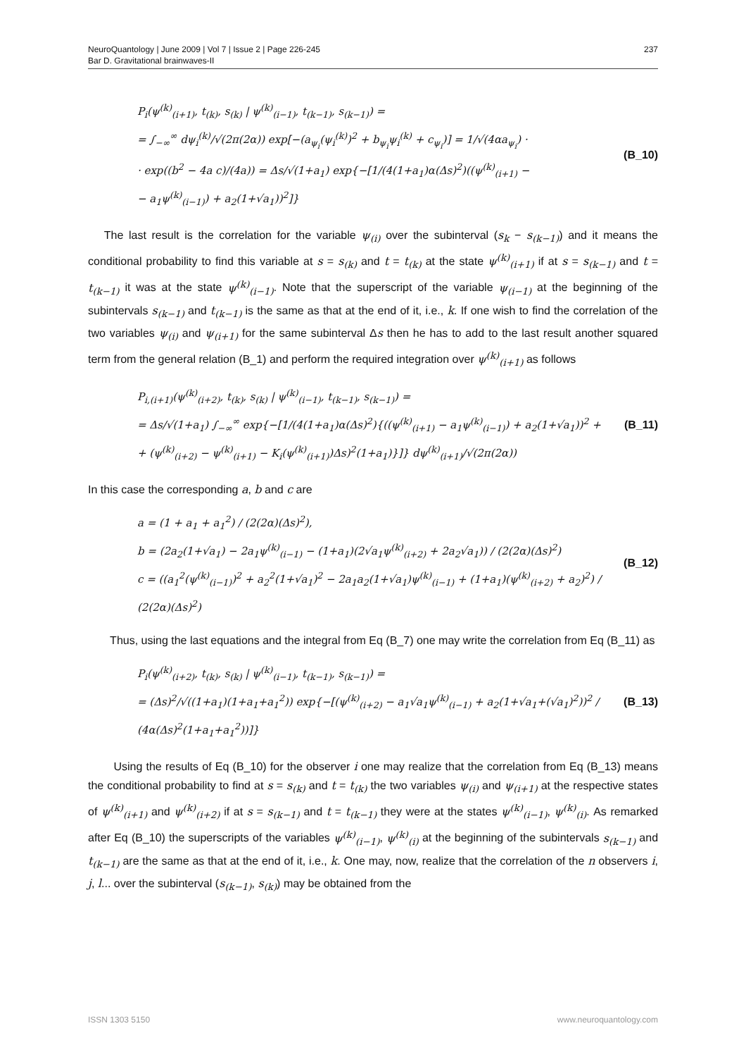NeuroQuantology | June 2009 | Vol 7 | Issue 2 | Page 226-245
Bar D. Gravitational brainwaves-II
237
P<sub>i</sub>(ψ<sup>(k)</sup><sub>(i+1)</sub>, t<sub>(k)</sub>, s<sub>(k)</sub> | ψ<sup>(k)</sup><sub>(i−1)</sub>, t<sub>(k−1)</sub>, s<sub>(k−1)</sub>) =
= ∫<sub>−∞</sub><sup>∞</sup> dψ<sub>i</sub><sup>(k)</sup>/√(2π(2α)) exp[−(a<sub>ψ<sub>i</sub></sub>(ψ<sub>i</sub><sup>(k)</sup>)<sup>2</sup> + b<sub>ψ<sub>i</sub></sub>ψ<sub>i</sub><sup>(k)</sup> + c<sub>ψ<sub>i</sub></sub>)] = 1/√(4αa<sub>ψ<sub>i</sub></sub>) ·
· exp((b<sup>2</sup> − 4a c)/(4a)) = Δs/√(1+a<sub>1</sub>) exp{−[1/(4(1+a<sub>1</sub>)α(Δs)<sup>2</sup>)((ψ<sup>(k)</sup><sub>(i+1)</sub> −
− a<sub>1</sub>ψ<sup>(k)</sup><sub>(i−1)</sub>) + a<sub>2</sub>(1+√a<sub>1</sub>))<sup>2</sup>]}
(B_10)
The last result is the correlation for the variable ψ<sub>(i)</sub> over the subinterval (s<sub>k</sub> − s<sub>(k−1)</sub>) and it means the conditional probability to find this variable at s = s<sub>(k)</sub> and t = t<sub>(k)</sub> at the state ψ<sup>(k)</sup><sub>(i+1)</sub> if at s = s<sub>(k−1)</sub> and t = t<sub>(k−1)</sub> it was at the state ψ<sup>(k)</sup><sub>(i−1)</sub>. Note that the superscript of the variable ψ<sub>(i−1)</sub> at the beginning of the subintervals s<sub>(k−1)</sub> and t<sub>(k−1)</sub> is the same as that at the end of it, i.e., k. If one wish to find the correlation of the two variables ψ<sub>(i)</sub> and ψ<sub>(i+1)</sub> for the same subinterval Δs then he has to add to the last result another squared term from the general relation (B_1) and perform the required integration over ψ<sup>(k)</sup><sub>(i+1)</sub> as follows
P<sub>i,(i+1)</sub>(ψ<sup>(k)</sup><sub>(i+2)</sub>, t<sub>(k)</sub>, s<sub>(k)</sub> | ψ<sup>(k)</sup><sub>(i−1)</sub>, t<sub>(k−1)</sub>, s<sub>(k−1)</sub>) =
= Δs/√(1+a<sub>1</sub>) ∫<sub>−∞</sub><sup>∞</sup> exp{−[1/(4(1+a<sub>1</sub>)α(Δs)<sup>2</sup>){((ψ<sup>(k)</sup><sub>(i+1)</sub> − a<sub>1</sub>ψ<sup>(k)</sup><sub>(i−1)</sub>) + a<sub>2</sub>(1+√a<sub>1</sub>))<sup>2</sup> +
+ (ψ<sup>(k)</sup><sub>(i+2)</sub> − ψ<sup>(k)</sup><sub>(i+1)</sub> − K<sub>i</sub>(ψ<sup>(k)</sup><sub>(i+1)</sub>)Δs)<sup>2</sup>(1+a<sub>1</sub>)}]} dψ<sup>(k)</sup><sub>(i+1)</sub>/√(2π(2α))
(B_11)
In this case the corresponding a, b and c are
a = (1 + a<sub>1</sub> + a<sub>1</sub><sup>2</sup>) / (2(2α)(Δs)<sup>2</sup>),
b = (2a<sub>2</sub>(1+√a<sub>1</sub>) − 2a<sub>1</sub>ψ<sup>(k)</sup><sub>(i−1)</sub> − (1+a<sub>1</sub>)(2√a<sub>1</sub>ψ<sup>(k)</sup><sub>(i+2)</sub> + 2a<sub>2</sub>√a<sub>1</sub>)) / (2(2α)(Δs)<sup>2</sup>)
c = ((a<sub>1</sub><sup>2</sup>(ψ<sup>(k)</sup><sub>(i−1)</sub>)<sup>2</sup> + a<sub>2</sub><sup>2</sup>(1+√a<sub>1</sub>)<sup>2</sup> − 2a<sub>1</sub>a<sub>2</sub>(1+√a<sub>1</sub>)ψ<sup>(k)</sup><sub>(i−1)</sub> + (1+a<sub>1</sub>)(ψ<sup>(k)</sup><sub>(i+2)</sub> + a<sub>2</sub>)<sup>2</sup>) / (2(2α)(Δs)<sup>2</sup>)
(B_12)
Thus, using the last equations and the integral from Eq (B_7) one may write the correlation from Eq (B_11) as
P<sub>i</sub>(ψ<sup>(k)</sup><sub>(i+2)</sub>, t<sub>(k)</sub>, s<sub>(k)</sub> | ψ<sup>(k)</sup><sub>(i−1)</sub>, t<sub>(k−1)</sub>, s<sub>(k−1)</sub>) =
= (Δs)<sup>2</sup>/√((1+a<sub>1</sub>)(1+a<sub>1</sub>+a<sub>1</sub><sup>2</sup>)) exp{−[(ψ<sup>(k)</sup><sub>(i+2)</sub> − a<sub>1</sub>√a<sub>1</sub>ψ<sup>(k)</sup><sub>(i−1)</sub> + a<sub>2</sub>(1+√a<sub>1</sub>+(√a<sub>1</sub>)<sup>2</sup>))<sup>2</sup> / (4α(Δs)<sup>2</sup>(1+a<sub>1</sub>+a<sub>1</sub><sup>2</sup>))]}
(B_13)
Using the results of Eq (B_10) for the observer i one may realize that the correlation from Eq (B_13) means the conditional probability to find at s = s<sub>(k)</sub> and t = t<sub>(k)</sub> the two variables ψ<sub>(i)</sub> and ψ<sub>(i+1)</sub> at the respective states of ψ<sup>(k)</sup><sub>(i+1)</sub> and ψ<sup>(k)</sup><sub>(i+2)</sub> if at s = s<sub>(k−1)</sub> and t = t<sub>(k−1)</sub> they were at the states ψ<sup>(k)</sup><sub>(i−1)</sub>, ψ<sup>(k)</sup><sub>(i)</sub>. As remarked after Eq (B_10) the superscripts of the variables ψ<sup>(k)</sup><sub>(i−1)</sub>, ψ<sup>(k)</sup><sub>(i)</sub> at the beginning of the subintervals s<sub>(k−1)</sub> and t<sub>(k−1)</sub> are the same as that at the end of it, i.e., k. One may, now, realize that the correlation of the n observers i, j, l... over the subinterval (s<sub>(k−1)</sub>, s<sub>(k)</sub>) may be obtained from the
ISSN 1303 5150 www.neuroquantology.com